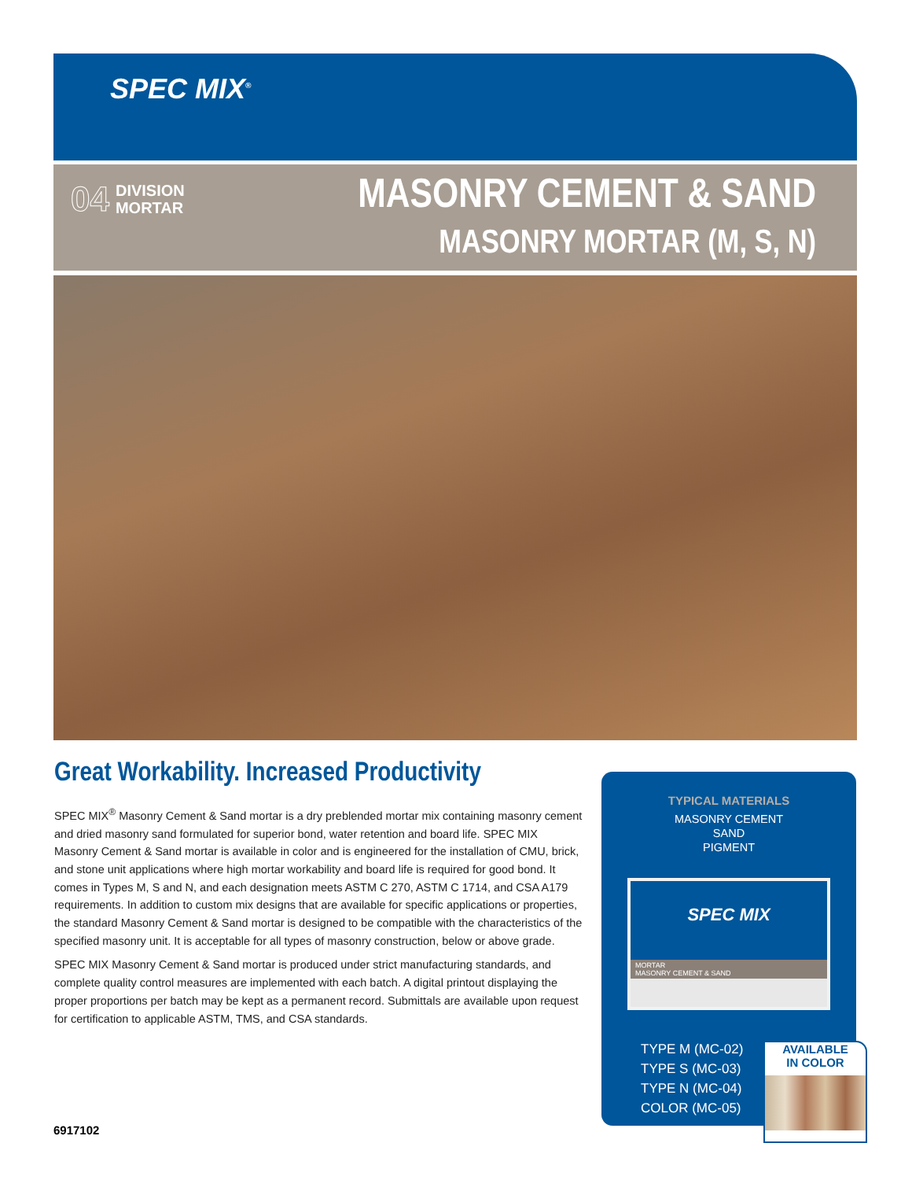SPEC MIX<sup>®</sup>
04 DIVISION
MORTAR
MASONRY CEMENT & SAND
MASONRY MORTAR (M, S, N)
Great Workability. Increased Productivity
SPEC MIX<sup>®</sup> Masonry Cement & Sand mortar is a dry preblended mortar mix containing masonry cement and dried masonry sand formulated for superior bond, water retention and board life. SPEC MIX Masonry Cement & Sand mortar is available in color and is engineered for the installation of CMU, brick, and stone unit applications where high mortar workability and board life is required for good bond. It comes in Types M, S and N, and each designation meets ASTM C 270, ASTM C 1714, and CSA A179 requirements. In addition to custom mix designs that are available for specific applications or properties, the standard Masonry Cement & Sand mortar is designed to be compatible with the characteristics of the specified masonry unit. It is acceptable for all types of masonry construction, below or above grade.
SPEC MIX Masonry Cement & Sand mortar is produced under strict manufacturing standards, and complete quality control measures are implemented with each batch. A digital printout displaying the proper proportions per batch may be kept as a permanent record. Submittals are available upon request for certification to applicable ASTM, TMS, and CSA standards.
TYPICAL MATERIALS
MASONRY CEMENT
SAND
PIGMENT
SPEC MIX
MORTAR
MASONRY CEMENT & SAND
TYPE M (MC-02)
TYPE S (MC-03)
TYPE N (MC-04)
COLOR (MC-05)
AVAILABLE
IN COLOR
6917102